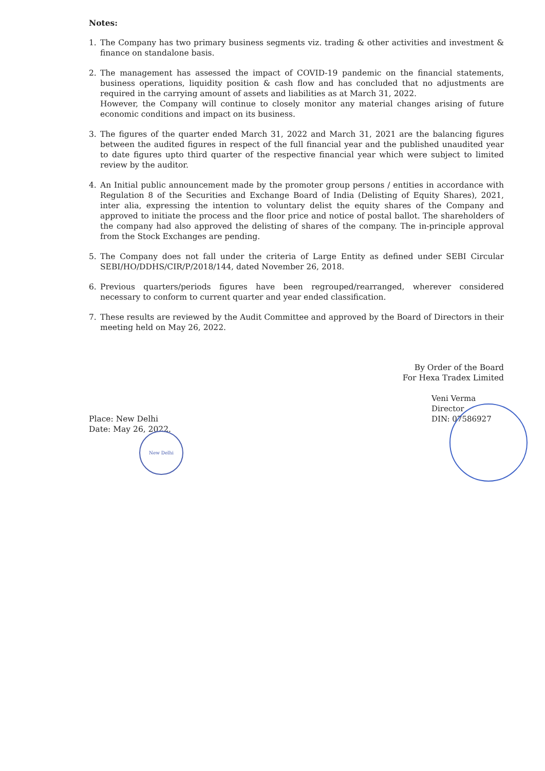Notes:
1. The Company has two primary business segments viz. trading & other activities and investment & finance on standalone basis.
2. The management has assessed the impact of COVID-19 pandemic on the financial statements, business operations, liquidity position & cash flow and has concluded that no adjustments are required in the carrying amount of assets and liabilities as at March 31, 2022.
However, the Company will continue to closely monitor any material changes arising of future economic conditions and impact on its business.
3. The figures of the quarter ended March 31, 2022 and March 31, 2021 are the balancing figures between the audited figures in respect of the full financial year and the published unaudited year to date figures upto third quarter of the respective financial year which were subject to limited review by the auditor.
4. An Initial public announcement made by the promoter group persons / entities in accordance with Regulation 8 of the Securities and Exchange Board of India (Delisting of Equity Shares), 2021, inter alia, expressing the intention to voluntary delist the equity shares of the Company and approved to initiate the process and the floor price and notice of postal ballot. The shareholders of the company had also approved the delisting of shares of the company. The in-principle approval from the Stock Exchanges are pending.
5. The Company does not fall under the criteria of Large Entity as defined under SEBI Circular SEBI/HO/DDHS/CIR/P/2018/144, dated November 26, 2018.
6. Previous quarters/periods figures have been regrouped/rearranged, wherever considered necessary to conform to current quarter and year ended classification.
7. These results are reviewed by the Audit Committee and approved by the Board of Directors in their meeting held on May 26, 2022.
By Order of the Board
For Hexa Tradex Limited
Place: New Delhi
Date: May 26, 2022.
Veni Verma
Director
DIN: 07586927
New Delhi